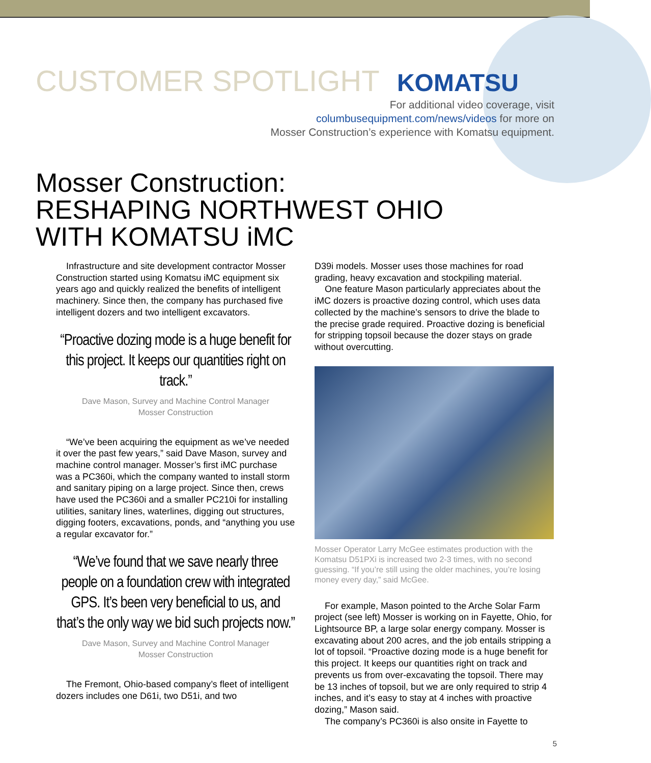CUSTOMER SPOTLIGHT
KOMATSU
For additional video coverage, visit
columbusequipment.com/news/videos for more on
Mosser Construction’s experience with Komatsu equipment.
Mosser Construction:
RESHAPING NORTHWEST OHIO
WITH KOMATSU iMC
Infrastructure and site development contractor Mosser Construction started using Komatsu iMC equipment six years ago and quickly realized the benefits of intelligent machinery. Since then, the company has purchased five intelligent dozers and two intelligent excavators.
“Proactive dozing mode is a huge benefit for this project. It keeps our quantities right on track.”
Dave Mason, Survey and Machine Control Manager
Mosser Construction
“We’ve been acquiring the equipment as we’ve needed it over the past few years,” said Dave Mason, survey and machine control manager. Mosser’s first iMC purchase was a PC360i, which the company wanted to install storm and sanitary piping on a large project. Since then, crews have used the PC360i and a smaller PC210i for installing utilities, sanitary lines, waterlines, digging out structures, digging footers, excavations, ponds, and “anything you use a regular excavator for.”
“We’ve found that we save nearly three people on a foundation crew with integrated GPS. It’s been very beneficial to us, and that’s the only way we bid such projects now.”
Dave Mason, Survey and Machine Control Manager
Mosser Construction
The Fremont, Ohio-based company’s fleet of intelligent dozers includes one D61i, two D51i, and two
D39i models. Mosser uses those machines for road grading, heavy excavation and stockpiling material.
One feature Mason particularly appreciates about the iMC dozers is proactive dozing control, which uses data collected by the machine’s sensors to drive the blade to the precise grade required. Proactive dozing is beneficial for stripping topsoil because the dozer stays on grade without overcutting.
Mosser Operator Larry McGee estimates production with the Komatsu D51PXi is increased two 2-3 times, with no second guessing. “If you’re still using the older machines, you’re losing money every day,” said McGee.
For example, Mason pointed to the Arche Solar Farm project (see left) Mosser is working on in Fayette, Ohio, for Lightsource BP, a large solar energy company. Mosser is excavating about 200 acres, and the job entails stripping a lot of topsoil. “Proactive dozing mode is a huge benefit for this project. It keeps our quantities right on track and prevents us from over-excavating the topsoil. There may be 13 inches of topsoil, but we are only required to strip 4 inches, and it’s easy to stay at 4 inches with proactive dozing,” Mason said.
The company’s PC360i is also onsite in Fayette to
5